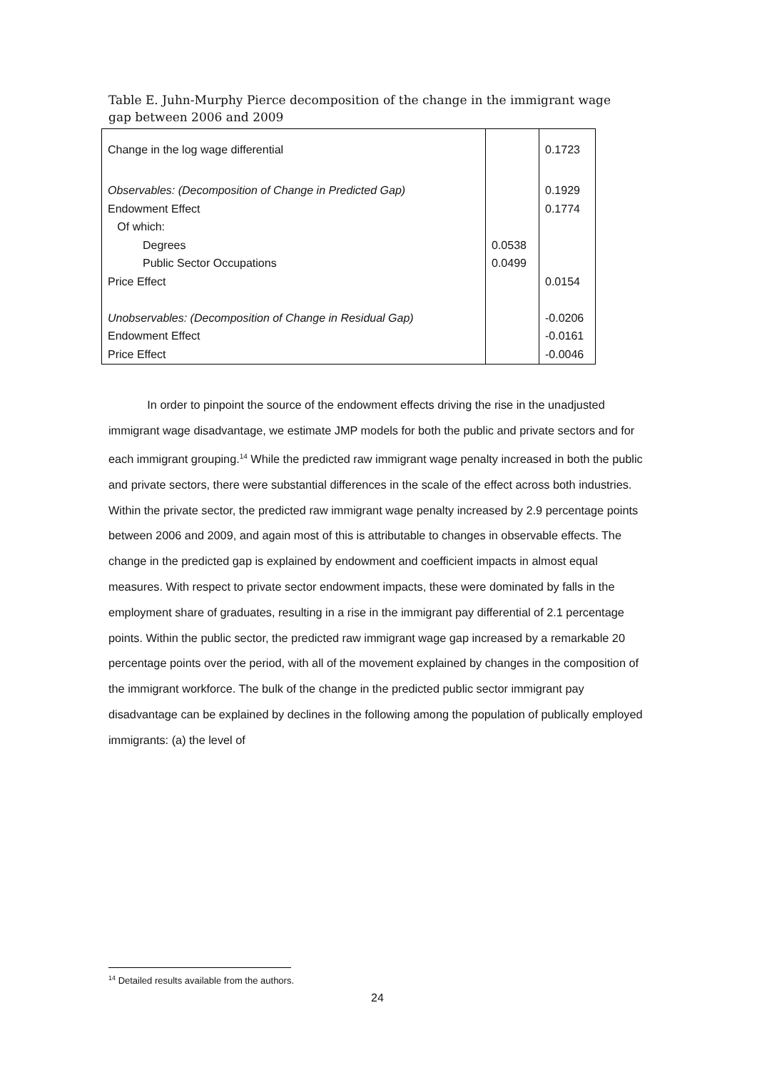Table E. Juhn-Murphy Pierce decomposition of the change in the immigrant wage gap between 2006 and 2009
| Change in the log wage differential | | 0.1723 |
| Observables: (Decomposition of Change in Predicted Gap) | | 0.1929 |
| Endowment Effect | | 0.1774 |
| Of which: | | |
| Degrees | 0.0538 | |
| Public Sector Occupations | 0.0499 | |
| Price Effect | | 0.0154 |
| Unobservables: (Decomposition of Change in Residual Gap) | | -0.0206 |
| Endowment Effect | | -0.0161 |
| Price Effect | | -0.0046 |
In order to pinpoint the source of the endowment effects driving the rise in the unadjusted immigrant wage disadvantage, we estimate JMP models for both the public and private sectors and for each immigrant grouping.<sup>14</sup> While the predicted raw immigrant wage penalty increased in both the public and private sectors, there were substantial differences in the scale of the effect across both industries. Within the private sector, the predicted raw immigrant wage penalty increased by 2.9 percentage points between 2006 and 2009, and again most of this is attributable to changes in observable effects. The change in the predicted gap is explained by endowment and coefficient impacts in almost equal measures. With respect to private sector endowment impacts, these were dominated by falls in the employment share of graduates, resulting in a rise in the immigrant pay differential of 2.1 percentage points. Within the public sector, the predicted raw immigrant wage gap increased by a remarkable 20 percentage points over the period, with all of the movement explained by changes in the composition of the immigrant workforce. The bulk of the change in the predicted public sector immigrant pay disadvantage can be explained by declines in the following among the population of publically employed immigrants: (a) the level of
<sup>14</sup> Detailed results available from the authors.
24